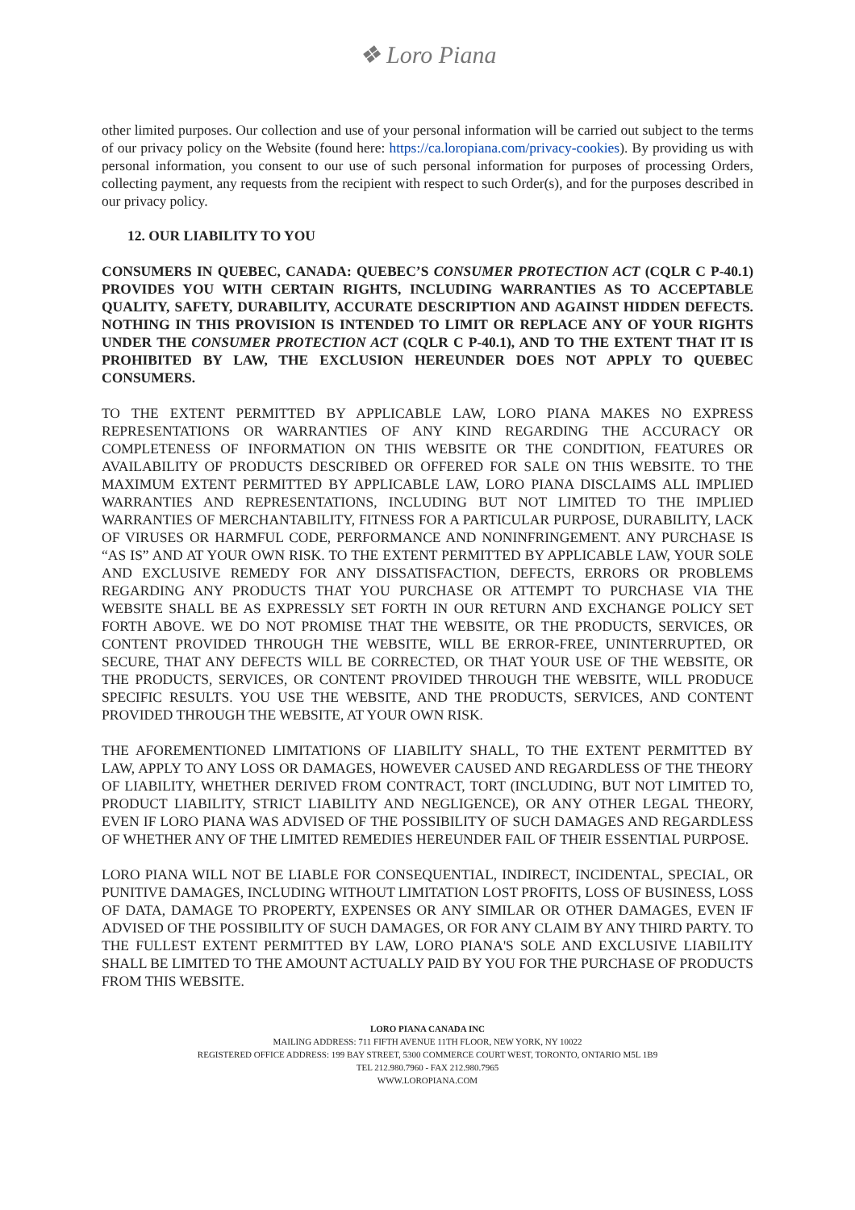❖ Loro Piana
other limited purposes. Our collection and use of your personal information will be carried out subject to the terms of our privacy policy on the Website (found here: https://ca.loropiana.com/privacy-cookies). By providing us with personal information, you consent to our use of such personal information for purposes of processing Orders, collecting payment, any requests from the recipient with respect to such Order(s), and for the purposes described in our privacy policy.
12. OUR LIABILITY TO YOU
CONSUMERS IN QUEBEC, CANADA: QUEBEC’S CONSUMER PROTECTION ACT (CQLR C P-40.1) PROVIDES YOU WITH CERTAIN RIGHTS, INCLUDING WARRANTIES AS TO ACCEPTABLE QUALITY, SAFETY, DURABILITY, ACCURATE DESCRIPTION AND AGAINST HIDDEN DEFECTS. NOTHING IN THIS PROVISION IS INTENDED TO LIMIT OR REPLACE ANY OF YOUR RIGHTS UNDER THE CONSUMER PROTECTION ACT (CQLR C P-40.1), AND TO THE EXTENT THAT IT IS PROHIBITED BY LAW, THE EXCLUSION HEREUNDER DOES NOT APPLY TO QUEBEC CONSUMERS.
TO THE EXTENT PERMITTED BY APPLICABLE LAW, LORO PIANA MAKES NO EXPRESS REPRESENTATIONS OR WARRANTIES OF ANY KIND REGARDING THE ACCURACY OR COMPLETENESS OF INFORMATION ON THIS WEBSITE OR THE CONDITION, FEATURES OR AVAILABILITY OF PRODUCTS DESCRIBED OR OFFERED FOR SALE ON THIS WEBSITE. TO THE MAXIMUM EXTENT PERMITTED BY APPLICABLE LAW, LORO PIANA DISCLAIMS ALL IMPLIED WARRANTIES AND REPRESENTATIONS, INCLUDING BUT NOT LIMITED TO THE IMPLIED WARRANTIES OF MERCHANTABILITY, FITNESS FOR A PARTICULAR PURPOSE, DURABILITY, LACK OF VIRUSES OR HARMFUL CODE, PERFORMANCE AND NONINFRINGEMENT. ANY PURCHASE IS “AS IS” AND AT YOUR OWN RISK. TO THE EXTENT PERMITTED BY APPLICABLE LAW, YOUR SOLE AND EXCLUSIVE REMEDY FOR ANY DISSATISFACTION, DEFECTS, ERRORS OR PROBLEMS REGARDING ANY PRODUCTS THAT YOU PURCHASE OR ATTEMPT TO PURCHASE VIA THE WEBSITE SHALL BE AS EXPRESSLY SET FORTH IN OUR RETURN AND EXCHANGE POLICY SET FORTH ABOVE. WE DO NOT PROMISE THAT THE WEBSITE, OR THE PRODUCTS, SERVICES, OR CONTENT PROVIDED THROUGH THE WEBSITE, WILL BE ERROR-FREE, UNINTERRUPTED, OR SECURE, THAT ANY DEFECTS WILL BE CORRECTED, OR THAT YOUR USE OF THE WEBSITE, OR THE PRODUCTS, SERVICES, OR CONTENT PROVIDED THROUGH THE WEBSITE, WILL PRODUCE SPECIFIC RESULTS. YOU USE THE WEBSITE, AND THE PRODUCTS, SERVICES, AND CONTENT PROVIDED THROUGH THE WEBSITE, AT YOUR OWN RISK.
THE AFOREMENTIONED LIMITATIONS OF LIABILITY SHALL, TO THE EXTENT PERMITTED BY LAW, APPLY TO ANY LOSS OR DAMAGES, HOWEVER CAUSED AND REGARDLESS OF THE THEORY OF LIABILITY, WHETHER DERIVED FROM CONTRACT, TORT (INCLUDING, BUT NOT LIMITED TO, PRODUCT LIABILITY, STRICT LIABILITY AND NEGLIGENCE), OR ANY OTHER LEGAL THEORY, EVEN IF LORO PIANA WAS ADVISED OF THE POSSIBILITY OF SUCH DAMAGES AND REGARDLESS OF WHETHER ANY OF THE LIMITED REMEDIES HEREUNDER FAIL OF THEIR ESSENTIAL PURPOSE.
LORO PIANA WILL NOT BE LIABLE FOR CONSEQUENTIAL, INDIRECT, INCIDENTAL, SPECIAL, OR PUNITIVE DAMAGES, INCLUDING WITHOUT LIMITATION LOST PROFITS, LOSS OF BUSINESS, LOSS OF DATA, DAMAGE TO PROPERTY, EXPENSES OR ANY SIMILAR OR OTHER DAMAGES, EVEN IF ADVISED OF THE POSSIBILITY OF SUCH DAMAGES, OR FOR ANY CLAIM BY ANY THIRD PARTY. TO THE FULLEST EXTENT PERMITTED BY LAW, LORO PIANA'S SOLE AND EXCLUSIVE LIABILITY SHALL BE LIMITED TO THE AMOUNT ACTUALLY PAID BY YOU FOR THE PURCHASE OF PRODUCTS FROM THIS WEBSITE.
LORO PIANA CANADA INC
MAILING ADDRESS: 711 FIFTH AVENUE 11TH FLOOR, NEW YORK, NY 10022
REGISTERED OFFICE ADDRESS: 199 BAY STREET, 5300 COMMERCE COURT WEST, TORONTO, ONTARIO M5L 1B9
TEL 212.980.7960 - FAX 212.980.7965
WWW.LOROPIANA.COM